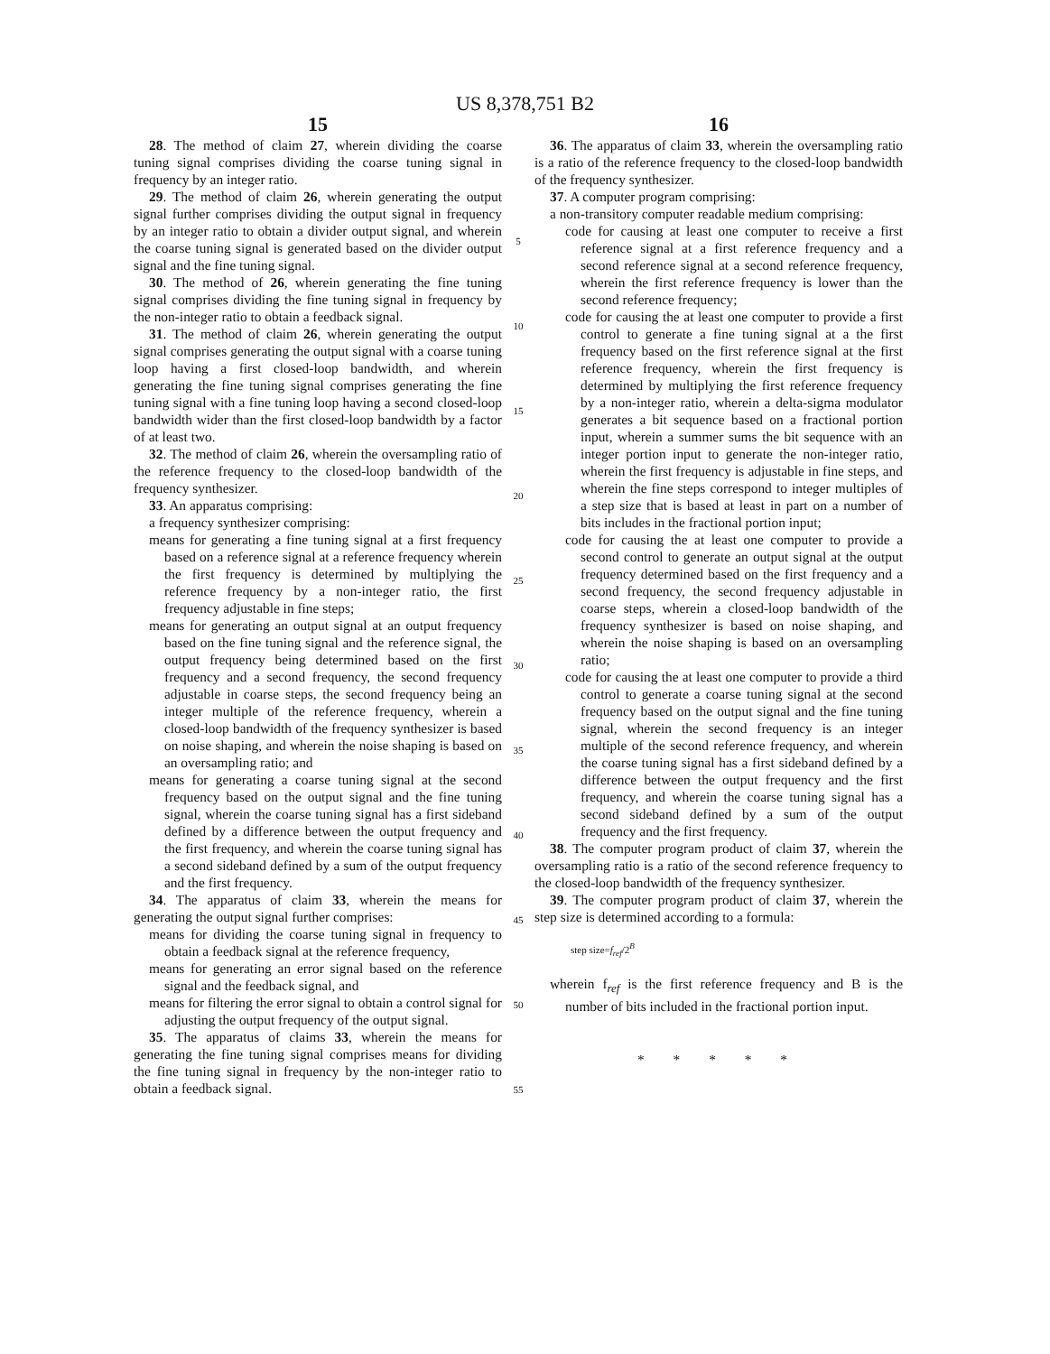US 8,378,751 B2
15
28. The method of claim 27, wherein dividing the coarse tuning signal comprises dividing the coarse tuning signal in frequency by an integer ratio.
29. The method of claim 26, wherein generating the output signal further comprises dividing the output signal in frequency by an integer ratio to obtain a divider output signal, and wherein the coarse tuning signal is generated based on the divider output signal and the fine tuning signal.
30. The method of 26, wherein generating the fine tuning signal comprises dividing the fine tuning signal in frequency by the non-integer ratio to obtain a feedback signal.
31. The method of claim 26, wherein generating the output signal comprises generating the output signal with a coarse tuning loop having a first closed-loop bandwidth, and wherein generating the fine tuning signal comprises generating the fine tuning signal with a fine tuning loop having a second closed-loop bandwidth wider than the first closed-loop bandwidth by a factor of at least two.
32. The method of claim 26, wherein the oversampling ratio of the reference frequency to the closed-loop bandwidth of the frequency synthesizer.
33. An apparatus comprising:
a frequency synthesizer comprising:
means for generating a fine tuning signal at a first frequency based on a reference signal at a reference frequency wherein the first frequency is determined by multiplying the reference frequency by a non-integer ratio, the first frequency adjustable in fine steps;
means for generating an output signal at an output frequency based on the fine tuning signal and the reference signal, the output frequency being determined based on the first frequency and a second frequency, the second frequency adjustable in coarse steps, the second frequency being an integer multiple of the reference frequency, wherein a closed-loop bandwidth of the frequency synthesizer is based on noise shaping, and wherein the noise shaping is based on an oversampling ratio; and
means for generating a coarse tuning signal at the second frequency based on the output signal and the fine tuning signal, wherein the coarse tuning signal has a first sideband defined by a difference between the output frequency and the first frequency, and wherein the coarse tuning signal has a second sideband defined by a sum of the output frequency and the first frequency.
34. The apparatus of claim 33, wherein the means for generating the output signal further comprises:
means for dividing the coarse tuning signal in frequency to obtain a feedback signal at the reference frequency,
means for generating an error signal based on the reference signal and the feedback signal, and
means for filtering the error signal to obtain a control signal for adjusting the output frequency of the output signal.
35. The apparatus of claims 33, wherein the means for generating the fine tuning signal comprises means for dividing the fine tuning signal in frequency by the non-integer ratio to obtain a feedback signal.
5
10
15
20
25
30
35
40
45
50
55
16
36. The apparatus of claim 33, wherein the oversampling ratio is a ratio of the reference frequency to the closed-loop bandwidth of the frequency synthesizer.
37. A computer program comprising:
a non-transitory computer readable medium comprising:
code for causing at least one computer to receive a first reference signal at a first reference frequency and a second reference signal at a second reference frequency, wherein the first reference frequency is lower than the second reference frequency;
code for causing the at least one computer to provide a first control to generate a fine tuning signal at a the first frequency based on the first reference signal at the first reference frequency, wherein the first frequency is determined by multiplying the first reference frequency by a non-integer ratio, wherein a delta-sigma modulator generates a bit sequence based on a fractional portion input, wherein a summer sums the bit sequence with an integer portion input to generate the non-integer ratio, wherein the first frequency is adjustable in fine steps, and wherein the fine steps correspond to integer multiples of a step size that is based at least in part on a number of bits includes in the fractional portion input;
code for causing the at least one computer to provide a second control to generate an output signal at the output frequency determined based on the first frequency and a second frequency, the second frequency adjustable in coarse steps, wherein a closed-loop bandwidth of the frequency synthesizer is based on noise shaping, and wherein the noise shaping is based on an oversampling ratio;
code for causing the at least one computer to provide a third control to generate a coarse tuning signal at the second frequency based on the output signal and the fine tuning signal, wherein the second frequency is an integer multiple of the second reference frequency, and wherein the coarse tuning signal has a first sideband defined by a difference between the output frequency and the first frequency, and wherein the coarse tuning signal has a second sideband defined by a sum of the output frequency and the first frequency.
38. The computer program product of claim 37, wherein the oversampling ratio is a ratio of the second reference frequency to the closed-loop bandwidth of the frequency synthesizer.
39. The computer program product of claim 37, wherein the step size is determined according to a formula:
step size=f<sub>ref</sub>/2<sup>B</sup>
wherein f<sub>ref</sub> is the first reference frequency and B is the number of bits included in the fractional portion input.
* * * * *